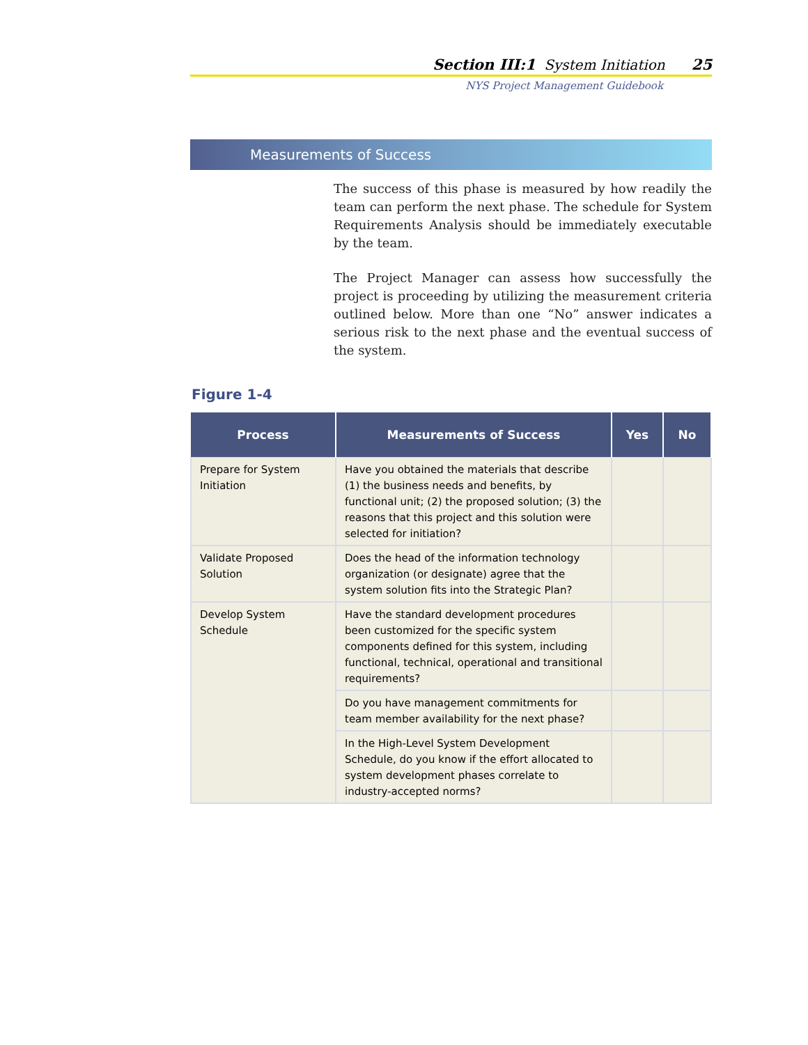Section III:1 System Initiation 25
NYS Project Management Guidebook
Measurements of Success
The success of this phase is measured by how readily the team can perform the next phase. The schedule for System Requirements Analysis should be immediately executable by the team.
The Project Manager can assess how successfully the project is proceeding by utilizing the measurement criteria outlined below. More than one “No” answer indicates a serious risk to the next phase and the eventual success of the system.
Figure 1-4
| Process | Measurements of Success | Yes | No |
| --- | --- | --- | --- |
| Prepare for System Initiation | Have you obtained the materials that describe (1) the business needs and benefits, by functional unit; (2) the proposed solution; (3) the reasons that this project and this solution were selected for initiation? | | |
| Validate Proposed Solution | Does the head of the information technology organization (or designate) agree that the system solution fits into the Strategic Plan? | | |
| Develop System Schedule | Have the standard development procedures been customized for the specific system components defined for this system, including functional, technical, operational and transitional requirements? | | |
| | Do you have management commitments for team member availability for the next phase? | | |
| | In the High-Level System Development Schedule, do you know if the effort allocated to system development phases correlate to industry-accepted norms? | | |